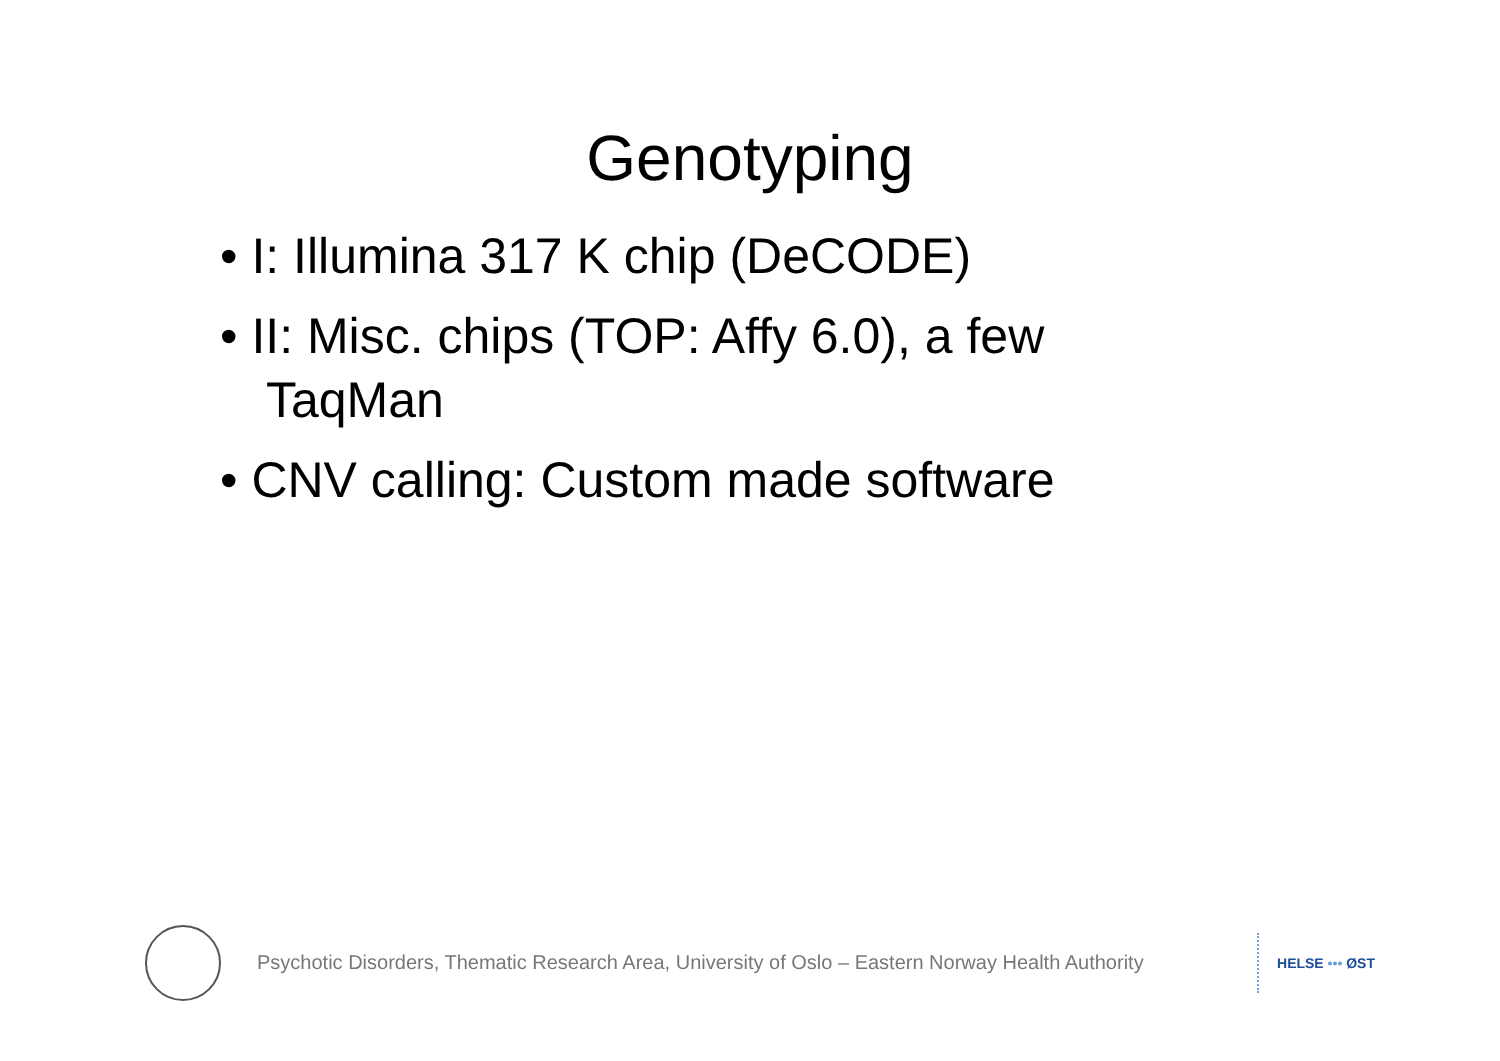Genotyping
• I: Illumina 317 K chip (DeCODE)
• II: Misc. chips (TOP: Affy 6.0), a few TaqMan
• CNV calling: Custom made software
Psychotic Disorders, Thematic Research Area, University of Oslo – Eastern Norway Health Authority
HELSE ••• ØST